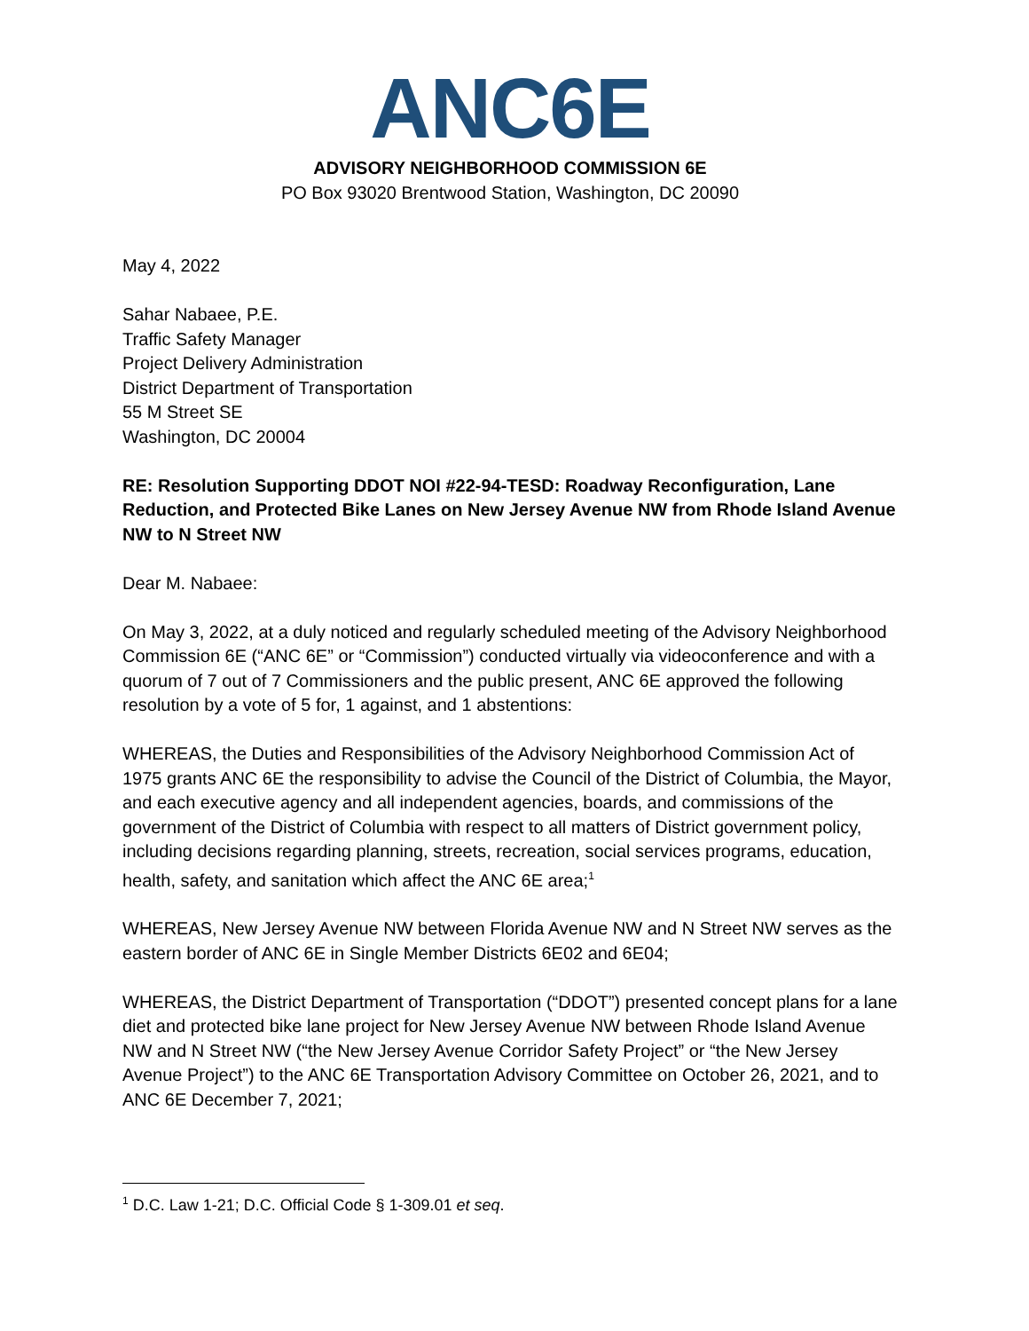ANC6E
ADVISORY NEIGHBORHOOD COMMISSION 6E
PO Box 93020 Brentwood Station, Washington, DC 20090
May 4, 2022
Sahar Nabaee, P.E.
Traffic Safety Manager
Project Delivery Administration
District Department of Transportation
55 M Street SE
Washington, DC 20004
RE: Resolution Supporting DDOT NOI #22-94-TESD: Roadway Reconfiguration, Lane Reduction, and Protected Bike Lanes on New Jersey Avenue NW from Rhode Island Avenue NW to N Street NW
Dear M. Nabaee:
On May 3, 2022, at a duly noticed and regularly scheduled meeting of the Advisory Neighborhood Commission 6E (“ANC 6E” or “Commission”) conducted virtually via videoconference and with a quorum of 7 out of 7 Commissioners and the public present, ANC 6E approved the following resolution by a vote of 5 for, 1 against, and 1 abstentions:
WHEREAS, the Duties and Responsibilities of the Advisory Neighborhood Commission Act of 1975 grants ANC 6E the responsibility to advise the Council of the District of Columbia, the Mayor, and each executive agency and all independent agencies, boards, and commissions of the government of the District of Columbia with respect to all matters of District government policy, including decisions regarding planning, streets, recreation, social services programs, education, health, safety, and sanitation which affect the ANC 6E area;<sup>1</sup>
WHEREAS, New Jersey Avenue NW between Florida Avenue NW and N Street NW serves as the eastern border of ANC 6E in Single Member Districts 6E02 and 6E04;
WHEREAS, the District Department of Transportation (“DDOT”) presented concept plans for a lane diet and protected bike lane project for New Jersey Avenue NW between Rhode Island Avenue NW and N Street NW (“the New Jersey Avenue Corridor Safety Project” or “the New Jersey Avenue Project”) to the ANC 6E Transportation Advisory Committee on October 26, 2021, and to ANC 6E December 7, 2021;
<sup>1</sup> D.C. Law 1-21; D.C. Official Code § 1-309.01 et seq.